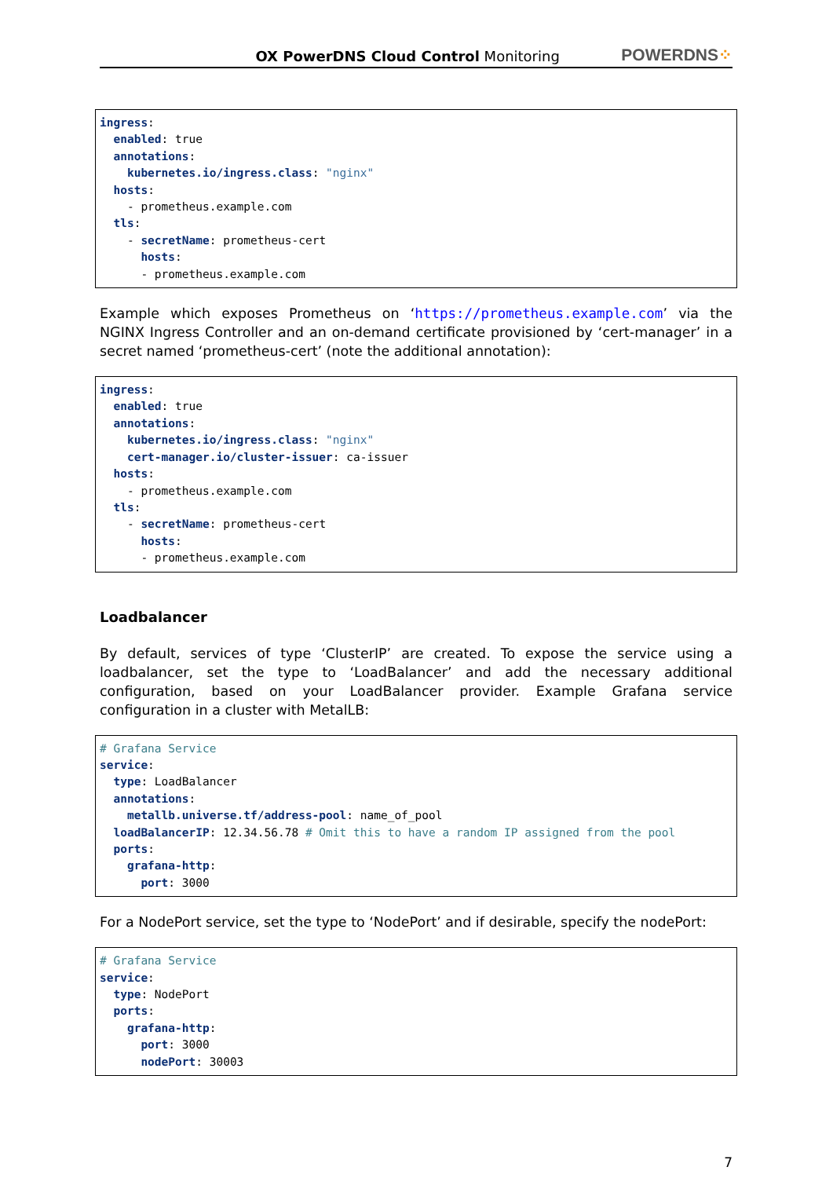OX PowerDNS Cloud Control Monitoring
POWERDNS⁘
ingress:
  enabled: true
  annotations:
    kubernetes.io/ingress.class: "nginx"
  hosts:
    - prometheus.example.com
  tls:
    - secretName: prometheus-cert
      hosts:
      - prometheus.example.com
Example which exposes Prometheus on ‘https://prometheus.example.com’ via the NGINX Ingress Controller and an on-demand certificate provisioned by ‘cert-manager’ in a secret named ‘prometheus-cert’ (note the additional annotation):
ingress:
  enabled: true
  annotations:
    kubernetes.io/ingress.class: "nginx"
    cert-manager.io/cluster-issuer: ca-issuer
  hosts:
    - prometheus.example.com
  tls:
    - secretName: prometheus-cert
      hosts:
      - prometheus.example.com
Loadbalancer
By default, services of type ‘ClusterIP’ are created. To expose the service using a loadbalancer, set the type to ‘LoadBalancer’ and add the necessary additional configuration, based on your LoadBalancer provider. Example Grafana service configuration in a cluster with MetalLB:
# Grafana Service
service:
  type: LoadBalancer
  annotations:
    metallb.universe.tf/address-pool: name_of_pool
  loadBalancerIP: 12.34.56.78 # Omit this to have a random IP assigned from the pool
  ports:
    grafana-http:
      port: 3000
For a NodePort service, set the type to ‘NodePort’ and if desirable, specify the nodePort:
# Grafana Service
service:
  type: NodePort
  ports:
    grafana-http:
      port: 3000
      nodePort: 30003
7